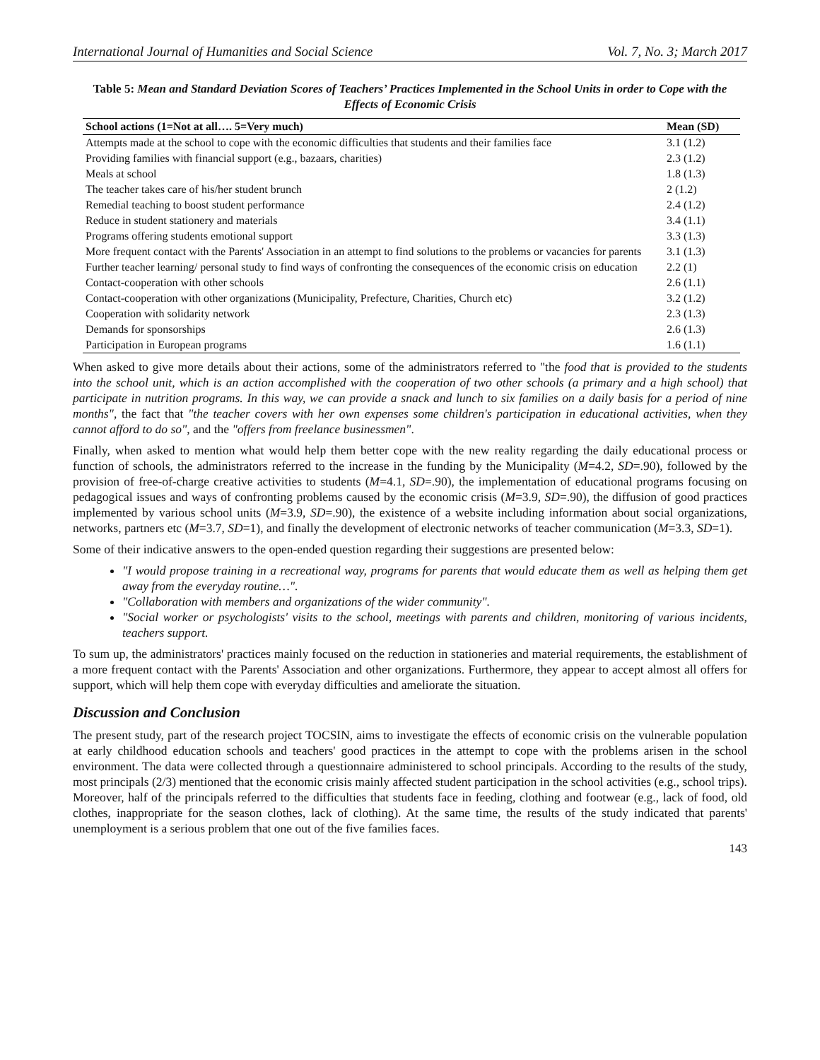International Journal of Humanities and Social Science Vol. 7, No. 3; March 2017
Table 5: Mean and Standard Deviation Scores of Teachers’ Practices Implemented in the School Units in order to Cope with the Effects of Economic Crisis
| School actions (1=Not at all…. 5=Very much) | Mean (SD) |
| --- | --- |
| Attempts made at the school to cope with the economic difficulties that students and their families face | 3.1 (1.2) |
| Providing families with financial support (e.g., bazaars, charities) | 2.3 (1.2) |
| Meals at school | 1.8 (1.3) |
| The teacher takes care of his/her student brunch | 2 (1.2) |
| Remedial teaching to boost student performance | 2.4 (1.2) |
| Reduce in student stationery and materials | 3.4 (1.1) |
| Programs offering students emotional support | 3.3 (1.3) |
| More frequent contact with the Parents' Association in an attempt to find solutions to the problems or vacancies for parents | 3.1 (1.3) |
| Further teacher learning/ personal study to find ways of confronting the consequences of the economic crisis on education | 2.2 (1) |
| Contact-cooperation with other schools | 2.6 (1.1) |
| Contact-cooperation with other organizations (Municipality, Prefecture, Charities, Church etc) | 3.2 (1.2) |
| Cooperation with solidarity network | 2.3 (1.3) |
| Demands for sponsorships | 2.6 (1.3) |
| Participation in European programs | 1.6 (1.1) |
When asked to give more details about their actions, some of the administrators referred to "the food that is provided to the students into the school unit, which is an action accomplished with the cooperation of two other schools (a primary and a high school) that participate in nutrition programs. In this way, we can provide a snack and lunch to six families on a daily basis for a period of nine months", the fact that "the teacher covers with her own expenses some children's participation in educational activities, when they cannot afford to do so", and the "offers from freelance businessmen".
Finally, when asked to mention what would help them better cope with the new reality regarding the daily educational process or function of schools, the administrators referred to the increase in the funding by the Municipality (M=4.2, SD=.90), followed by the provision of free-of-charge creative activities to students (M=4.1, SD=.90), the implementation of educational programs focusing on pedagogical issues and ways of confronting problems caused by the economic crisis (M=3.9, SD=.90), the diffusion of good practices implemented by various school units (M=3.9, SD=.90), the existence of a website including information about social organizations, networks, partners etc (M=3.7, SD=1), and finally the development of electronic networks of teacher communication (M=3.3, SD=1).
Some of their indicative answers to the open-ended question regarding their suggestions are presented below:
"I would propose training in a recreational way, programs for parents that would educate them as well as helping them get away from the everyday routine…".
"Collaboration with members and organizations of the wider community".
"Social worker or psychologists' visits to the school, meetings with parents and children, monitoring of various incidents, teachers support.
To sum up, the administrators' practices mainly focused on the reduction in stationeries and material requirements, the establishment of a more frequent contact with the Parents' Association and other organizations. Furthermore, they appear to accept almost all offers for support, which will help them cope with everyday difficulties and ameliorate the situation.
Discussion and Conclusion
The present study, part of the research project TOCSIN, aims to investigate the effects of economic crisis on the vulnerable population at early childhood education schools and teachers' good practices in the attempt to cope with the problems arisen in the school environment. The data were collected through a questionnaire administered to school principals. According to the results of the study, most principals (2/3) mentioned that the economic crisis mainly affected student participation in the school activities (e.g., school trips). Moreover, half of the principals referred to the difficulties that students face in feeding, clothing and footwear (e.g., lack of food, old clothes, inappropriate for the season clothes, lack of clothing). At the same time, the results of the study indicated that parents' unemployment is a serious problem that one out of the five families faces.
143